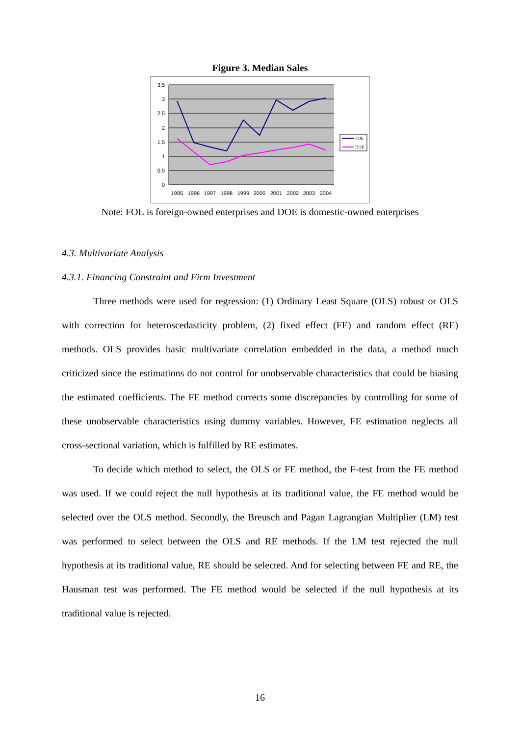Figure 3. Median Sales
3,5
3
2,5
2
1,5
1
0,5
0
1995
1996
1997
1998
1999
2000
2001
2002
2003
2004
FOE
DOE
Note: FOE is foreign-owned enterprises and DOE is domestic-owned enterprises
4.3. Multivariate Analysis
4.3.1. Financing Constraint and Firm Investment
Three methods were used for regression: (1) Ordinary Least Square (OLS) robust or OLS with correction for heteroscedasticity problem, (2) fixed effect (FE) and random effect (RE) methods. OLS provides basic multivariate correlation embedded in the data, a method much criticized since the estimations do not control for unobservable characteristics that could be biasing the estimated coefficients. The FE method corrects some discrepancies by controlling for some of these unobservable characteristics using dummy variables. However, FE estimation neglects all cross-sectional variation, which is fulfilled by RE estimates.
To decide which method to select, the OLS or FE method, the F-test from the FE method was used. If we could reject the null hypothesis at its traditional value, the FE method would be selected over the OLS method. Secondly, the Breusch and Pagan Lagrangian Multiplier (LM) test was performed to select between the OLS and RE methods. If the LM test rejected the null hypothesis at its traditional value, RE should be selected. And for selecting between FE and RE, the Hausman test was performed. The FE method would be selected if the null hypothesis at its traditional value is rejected.
16